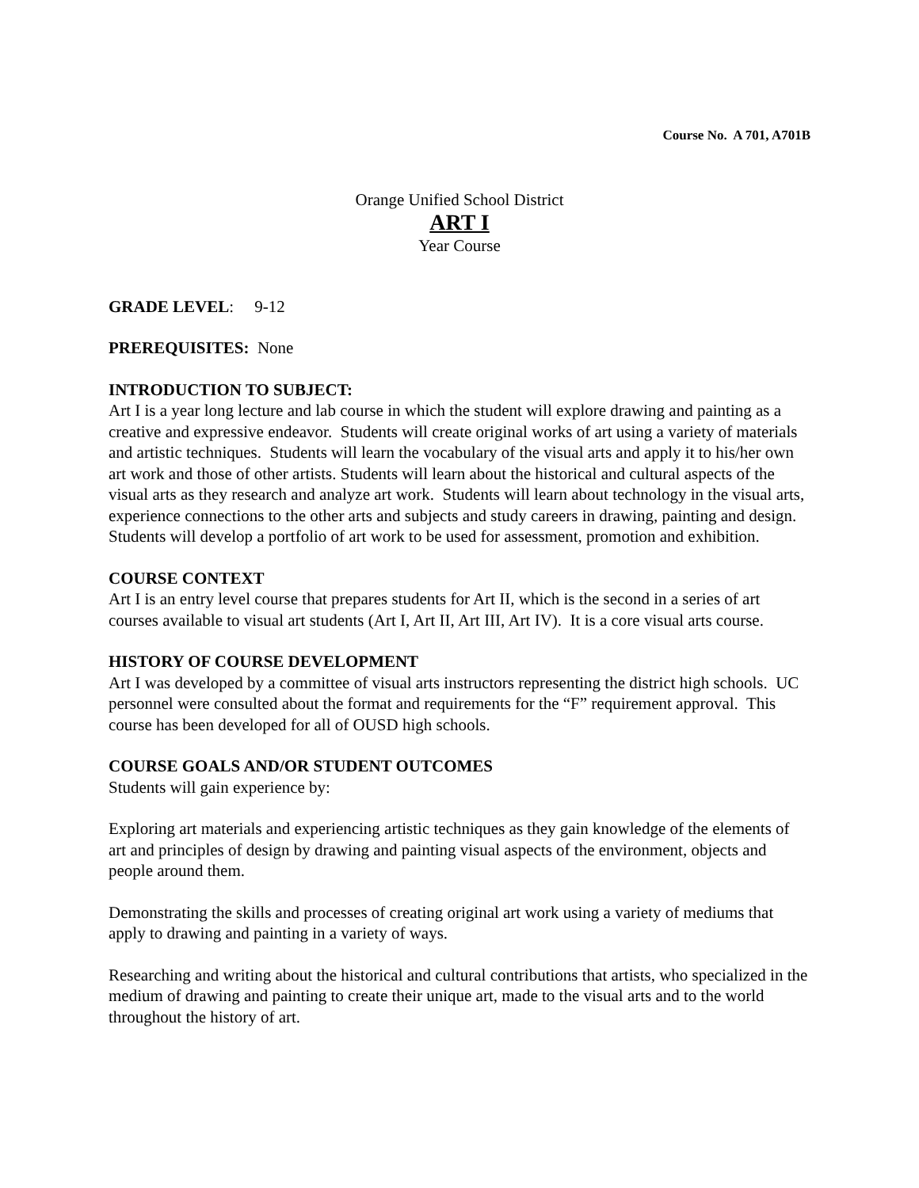Course No. A 701, A701B
Orange Unified School District
ART I
Year Course
GRADE LEVEL: 9-12
PREREQUISITES: None
INTRODUCTION TO SUBJECT:
Art I is a year long lecture and lab course in which the student will explore drawing and painting as a creative and expressive endeavor. Students will create original works of art using a variety of materials and artistic techniques. Students will learn the vocabulary of the visual arts and apply it to his/her own art work and those of other artists. Students will learn about the historical and cultural aspects of the visual arts as they research and analyze art work. Students will learn about technology in the visual arts, experience connections to the other arts and subjects and study careers in drawing, painting and design. Students will develop a portfolio of art work to be used for assessment, promotion and exhibition.
COURSE CONTEXT
Art I is an entry level course that prepares students for Art II, which is the second in a series of art courses available to visual art students (Art I, Art II, Art III, Art IV). It is a core visual arts course.
HISTORY OF COURSE DEVELOPMENT
Art I was developed by a committee of visual arts instructors representing the district high schools. UC personnel were consulted about the format and requirements for the “F” requirement approval. This course has been developed for all of OUSD high schools.
COURSE GOALS AND/OR STUDENT OUTCOMES
Students will gain experience by:
Exploring art materials and experiencing artistic techniques as they gain knowledge of the elements of art and principles of design by drawing and painting visual aspects of the environment, objects and people around them.
Demonstrating the skills and processes of creating original art work using a variety of mediums that apply to drawing and painting in a variety of ways.
Researching and writing about the historical and cultural contributions that artists, who specialized in the medium of drawing and painting to create their unique art, made to the visual arts and to the world throughout the history of art.